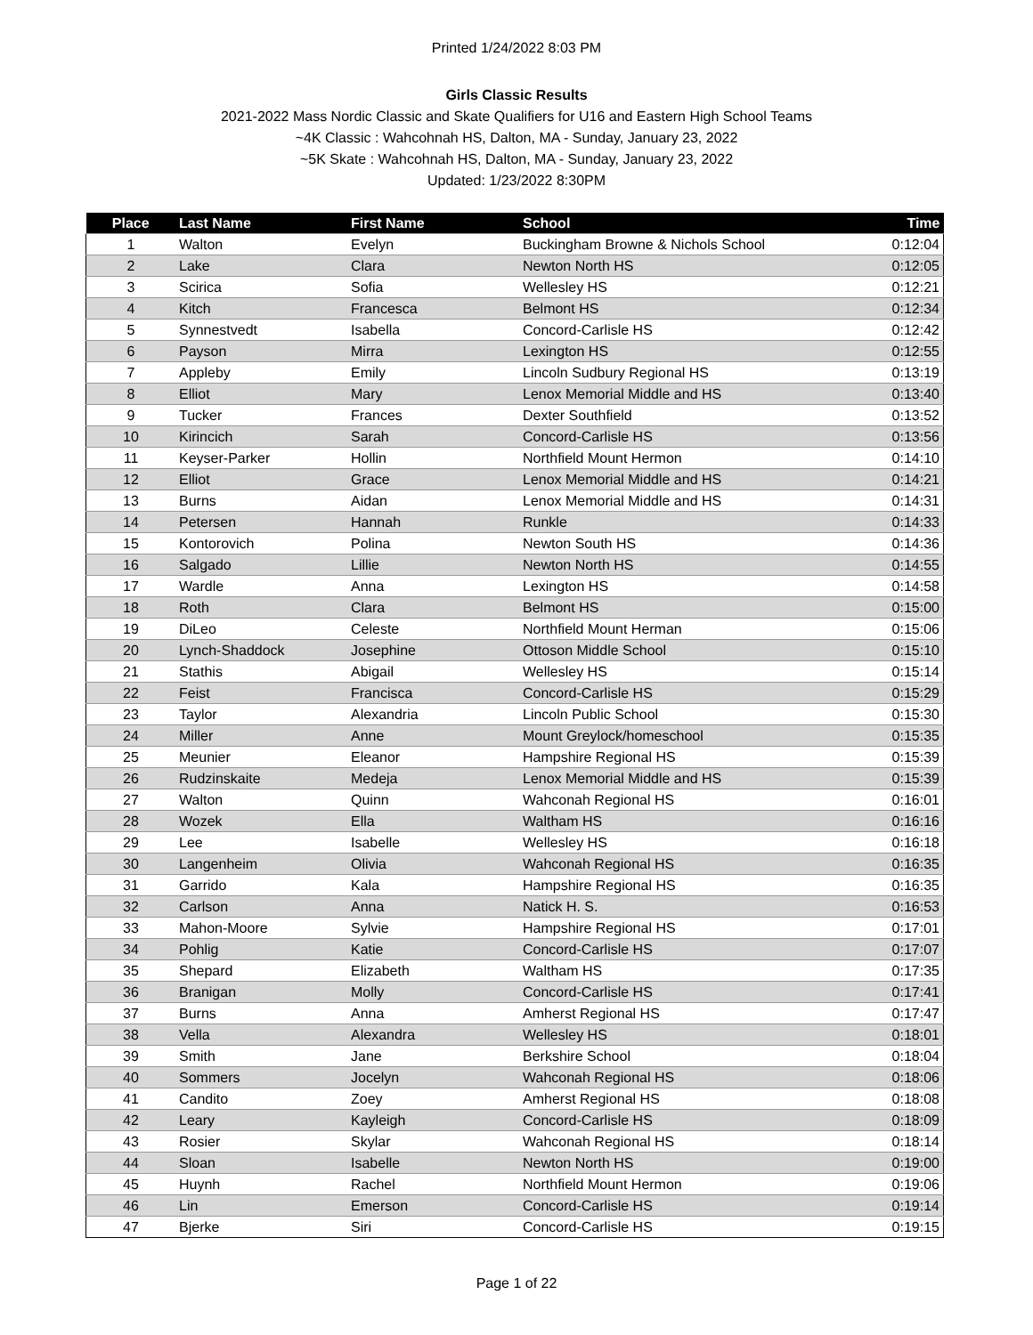Printed 1/24/2022 8:03 PM
Girls Classic Results
2021-2022 Mass Nordic Classic and Skate Qualifiers for U16 and Eastern High School Teams
~4K Classic : Wahcohnah HS, Dalton, MA - Sunday, January 23, 2022
~5K Skate : Wahcohnah HS, Dalton, MA - Sunday, January 23, 2022
Updated: 1/23/2022 8:30PM
| Place | Last Name | First Name | School | Time |
| --- | --- | --- | --- | --- |
| 1 | Walton | Evelyn | Buckingham Browne & Nichols School | 0:12:04 |
| 2 | Lake | Clara | Newton North HS | 0:12:05 |
| 3 | Scirica | Sofia | Wellesley HS | 0:12:21 |
| 4 | Kitch | Francesca | Belmont HS | 0:12:34 |
| 5 | Synnestvedt | Isabella | Concord-Carlisle HS | 0:12:42 |
| 6 | Payson | Mirra | Lexington HS | 0:12:55 |
| 7 | Appleby | Emily | Lincoln Sudbury Regional HS | 0:13:19 |
| 8 | Elliot | Mary | Lenox Memorial Middle and HS | 0:13:40 |
| 9 | Tucker | Frances | Dexter Southfield | 0:13:52 |
| 10 | Kirincich | Sarah | Concord-Carlisle HS | 0:13:56 |
| 11 | Keyser-Parker | Hollin | Northfield Mount Hermon | 0:14:10 |
| 12 | Elliot | Grace | Lenox Memorial Middle and HS | 0:14:21 |
| 13 | Burns | Aidan | Lenox Memorial Middle and HS | 0:14:31 |
| 14 | Petersen | Hannah | Runkle | 0:14:33 |
| 15 | Kontorovich | Polina | Newton South HS | 0:14:36 |
| 16 | Salgado | Lillie | Newton North HS | 0:14:55 |
| 17 | Wardle | Anna | Lexington HS | 0:14:58 |
| 18 | Roth | Clara | Belmont HS | 0:15:00 |
| 19 | DiLeo | Celeste | Northfield Mount Herman | 0:15:06 |
| 20 | Lynch-Shaddock | Josephine | Ottoson Middle School | 0:15:10 |
| 21 | Stathis | Abigail | Wellesley HS | 0:15:14 |
| 22 | Feist | Francisca | Concord-Carlisle HS | 0:15:29 |
| 23 | Taylor | Alexandria | Lincoln Public School | 0:15:30 |
| 24 | Miller | Anne | Mount Greylock/homeschool | 0:15:35 |
| 25 | Meunier | Eleanor | Hampshire Regional HS | 0:15:39 |
| 26 | Rudzinskaite | Medeja | Lenox Memorial Middle and HS | 0:15:39 |
| 27 | Walton | Quinn | Wahconah Regional HS | 0:16:01 |
| 28 | Wozek | Ella | Waltham HS | 0:16:16 |
| 29 | Lee | Isabelle | Wellesley HS | 0:16:18 |
| 30 | Langenheim | Olivia | Wahconah Regional HS | 0:16:35 |
| 31 | Garrido | Kala | Hampshire Regional HS | 0:16:35 |
| 32 | Carlson | Anna | Natick H. S. | 0:16:53 |
| 33 | Mahon-Moore | Sylvie | Hampshire Regional HS | 0:17:01 |
| 34 | Pohlig | Katie | Concord-Carlisle HS | 0:17:07 |
| 35 | Shepard | Elizabeth | Waltham HS | 0:17:35 |
| 36 | Branigan | Molly | Concord-Carlisle HS | 0:17:41 |
| 37 | Burns | Anna | Amherst Regional HS | 0:17:47 |
| 38 | Vella | Alexandra | Wellesley HS | 0:18:01 |
| 39 | Smith | Jane | Berkshire School | 0:18:04 |
| 40 | Sommers | Jocelyn | Wahconah Regional HS | 0:18:06 |
| 41 | Candito | Zoey | Amherst Regional HS | 0:18:08 |
| 42 | Leary | Kayleigh | Concord-Carlisle HS | 0:18:09 |
| 43 | Rosier | Skylar | Wahconah Regional HS | 0:18:14 |
| 44 | Sloan | Isabelle | Newton North HS | 0:19:00 |
| 45 | Huynh | Rachel | Northfield Mount Hermon | 0:19:06 |
| 46 | Lin | Emerson | Concord-Carlisle HS | 0:19:14 |
| 47 | Bjerke | Siri | Concord-Carlisle HS | 0:19:15 |
Page 1 of 22